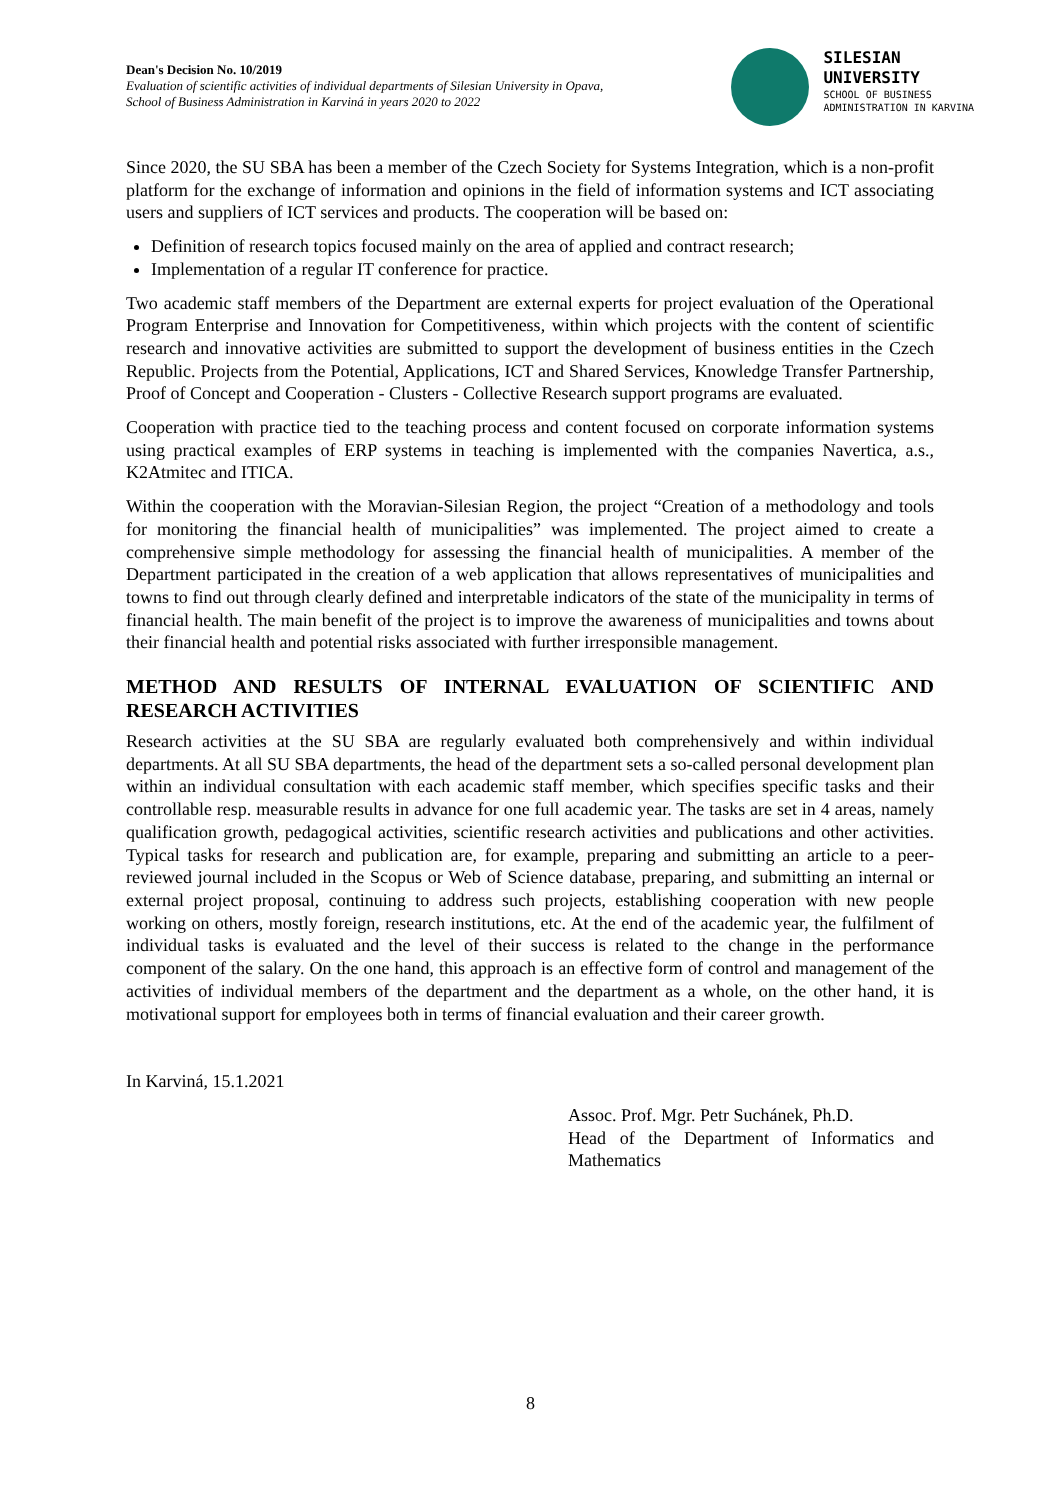Dean's Decision No. 10/2019
Evaluation of scientific activities of individual departments of Silesian University in Opava,
School of Business Administration in Karviná in years 2020 to 2022
SILESIAN
UNIVERSITY
SCHOOL OF BUSINESS
ADMINISTRATION IN KARVINA
Since 2020, the SU SBA has been a member of the Czech Society for Systems Integration, which is a non-profit platform for the exchange of information and opinions in the field of information systems and ICT associating users and suppliers of ICT services and products. The cooperation will be based on:
Definition of research topics focused mainly on the area of applied and contract research;
Implementation of a regular IT conference for practice.
Two academic staff members of the Department are external experts for project evaluation of the Operational Program Enterprise and Innovation for Competitiveness, within which projects with the content of scientific research and innovative activities are submitted to support the development of business entities in the Czech Republic. Projects from the Potential, Applications, ICT and Shared Services, Knowledge Transfer Partnership, Proof of Concept and Cooperation - Clusters - Collective Research support programs are evaluated.
Cooperation with practice tied to the teaching process and content focused on corporate information systems using practical examples of ERP systems in teaching is implemented with the companies Navertica, a.s., K2Atmitec and ITICA.
Within the cooperation with the Moravian-Silesian Region, the project “Creation of a methodology and tools for monitoring the financial health of municipalities” was implemented. The project aimed to create a comprehensive simple methodology for assessing the financial health of municipalities. A member of the Department participated in the creation of a web application that allows representatives of municipalities and towns to find out through clearly defined and interpretable indicators of the state of the municipality in terms of financial health. The main benefit of the project is to improve the awareness of municipalities and towns about their financial health and potential risks associated with further irresponsible management.
METHOD AND RESULTS OF INTERNAL EVALUATION OF SCIENTIFIC AND RESEARCH ACTIVITIES
Research activities at the SU SBA are regularly evaluated both comprehensively and within individual departments. At all SU SBA departments, the head of the department sets a so-called personal development plan within an individual consultation with each academic staff member, which specifies specific tasks and their controllable resp. measurable results in advance for one full academic year. The tasks are set in 4 areas, namely qualification growth, pedagogical activities, scientific research activities and publications and other activities. Typical tasks for research and publication are, for example, preparing and submitting an article to a peer-reviewed journal included in the Scopus or Web of Science database, preparing, and submitting an internal or external project proposal, continuing to address such projects, establishing cooperation with new people working on others, mostly foreign, research institutions, etc. At the end of the academic year, the fulfilment of individual tasks is evaluated and the level of their success is related to the change in the performance component of the salary. On the one hand, this approach is an effective form of control and management of the activities of individual members of the department and the department as a whole, on the other hand, it is motivational support for employees both in terms of financial evaluation and their career growth.
In Karviná, 15.1.2021
Assoc. Prof. Mgr. Petr Suchánek, Ph.D.
Head of the Department of Informatics and Mathematics
8